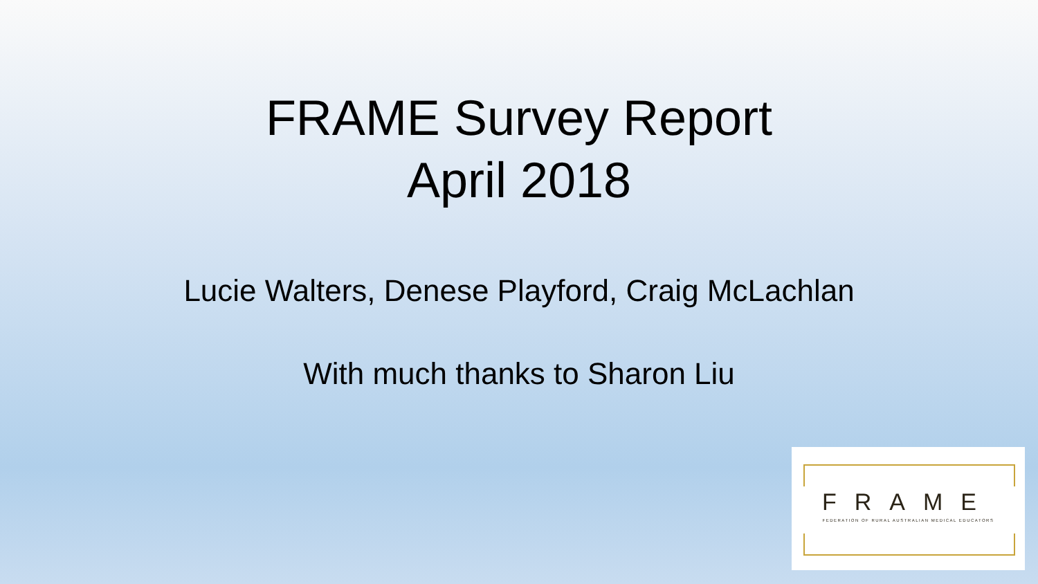FRAME Survey Report
April 2018
Lucie Walters, Denese Playford, Craig McLachlan
With much thanks to Sharon Liu
FRAME
FEDERATION OF RURAL AUSTRALIAN MEDICAL EDUCATORS